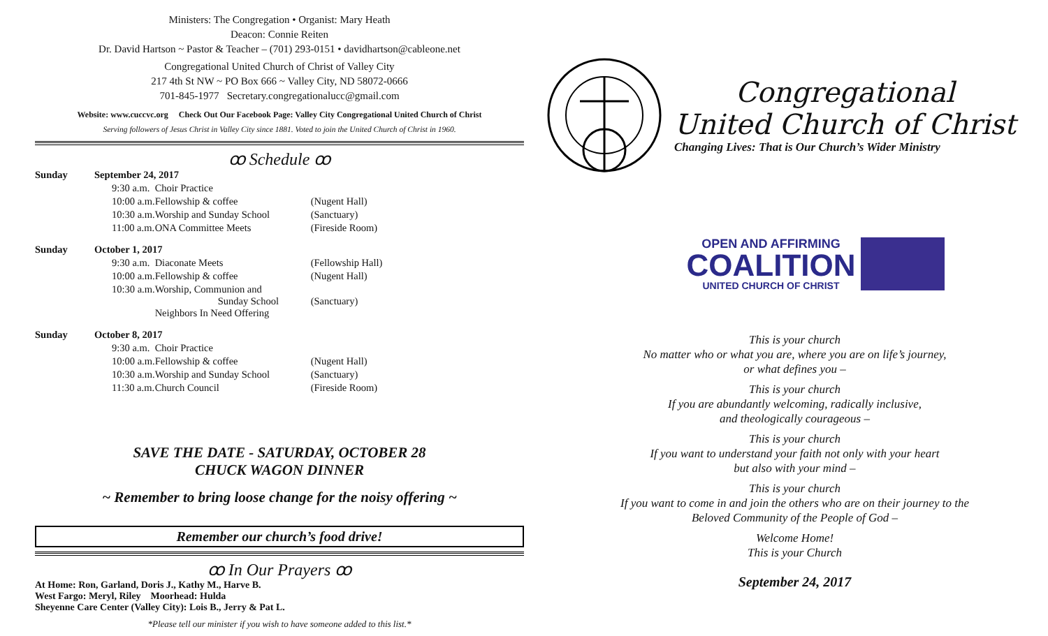Ministers: The Congregation • Organist: Mary Heath
Deacon: Connie Reiten
Dr. David Hartson ~ Pastor & Teacher – (701) 293-0151 • davidhartson@cableone.net
Congregational United Church of Christ of Valley City
217 4th St NW ~ PO Box 666 ~ Valley City, ND 58072-0666
701-845-1977 Secretary.congregationalucc@gmail.com
Website: www.cuccvc.org Check Out Our Facebook Page: Valley City Congregational United Church of Christ
Serving followers of Jesus Christ in Valley City since 1881. Voted to join the United Church of Christ in 1960.
ꝏ Schedule ꝏ
| Sunday | September 24, 2017 | | |
| | 9:30 a.m. | Choir Practice | |
| | 10:00 a.m. | Fellowship & coffee | (Nugent Hall) |
| | 10:30 a.m. | Worship and Sunday School | (Sanctuary) |
| | 11:00 a.m. | ONA Committee Meets | (Fireside Room) |
| Sunday | October 1, 2017 | | |
| | 9:30 a.m. | Diaconate Meets | (Fellowship Hall) |
| | 10:00 a.m. | Fellowship & coffee | (Nugent Hall) |
| | 10:30 a.m. | Worship, Communion and Sunday School Neighbors In Need Offering | (Sanctuary) |
| Sunday | October 8, 2017 | | |
| | 9:30 a.m. | Choir Practice | |
| | 10:00 a.m. | Fellowship & coffee | (Nugent Hall) |
| | 10:30 a.m. | Worship and Sunday School | (Sanctuary) |
| | 11:30 a.m. | Church Council | (Fireside Room) |
SAVE THE DATE - SATURDAY, OCTOBER 28
CHUCK WAGON DINNER
~ Remember to bring loose change for the noisy offering ~
Remember our church’s food drive!
ꝏ In Our Prayers ꝏ
At Home: Ron, Garland, Doris J., Kathy M., Harve B.
West Fargo: Meryl, Riley Moorhead: Hulda
Sheyenne Care Center (Valley City): Lois B., Jerry & Pat L.
*Please tell our minister if you wish to have someone added to this list.*
Congregational
United Church of Christ
Changing Lives: That is Our Church’s Wider Ministry
OPEN AND AFFIRMING
COALITION
UNITED CHURCH OF CHRIST
This is your church
No matter who or what you are, where you are on life’s journey,
or what defines you –
This is your church
If you are abundantly welcoming, radically inclusive,
and theologically courageous –
This is your church
If you want to understand your faith not only with your heart
but also with your mind –
This is your church
If you want to come in and join the others who are on their journey to the
Beloved Community of the People of God –
Welcome Home!
This is your Church
September 24, 2017